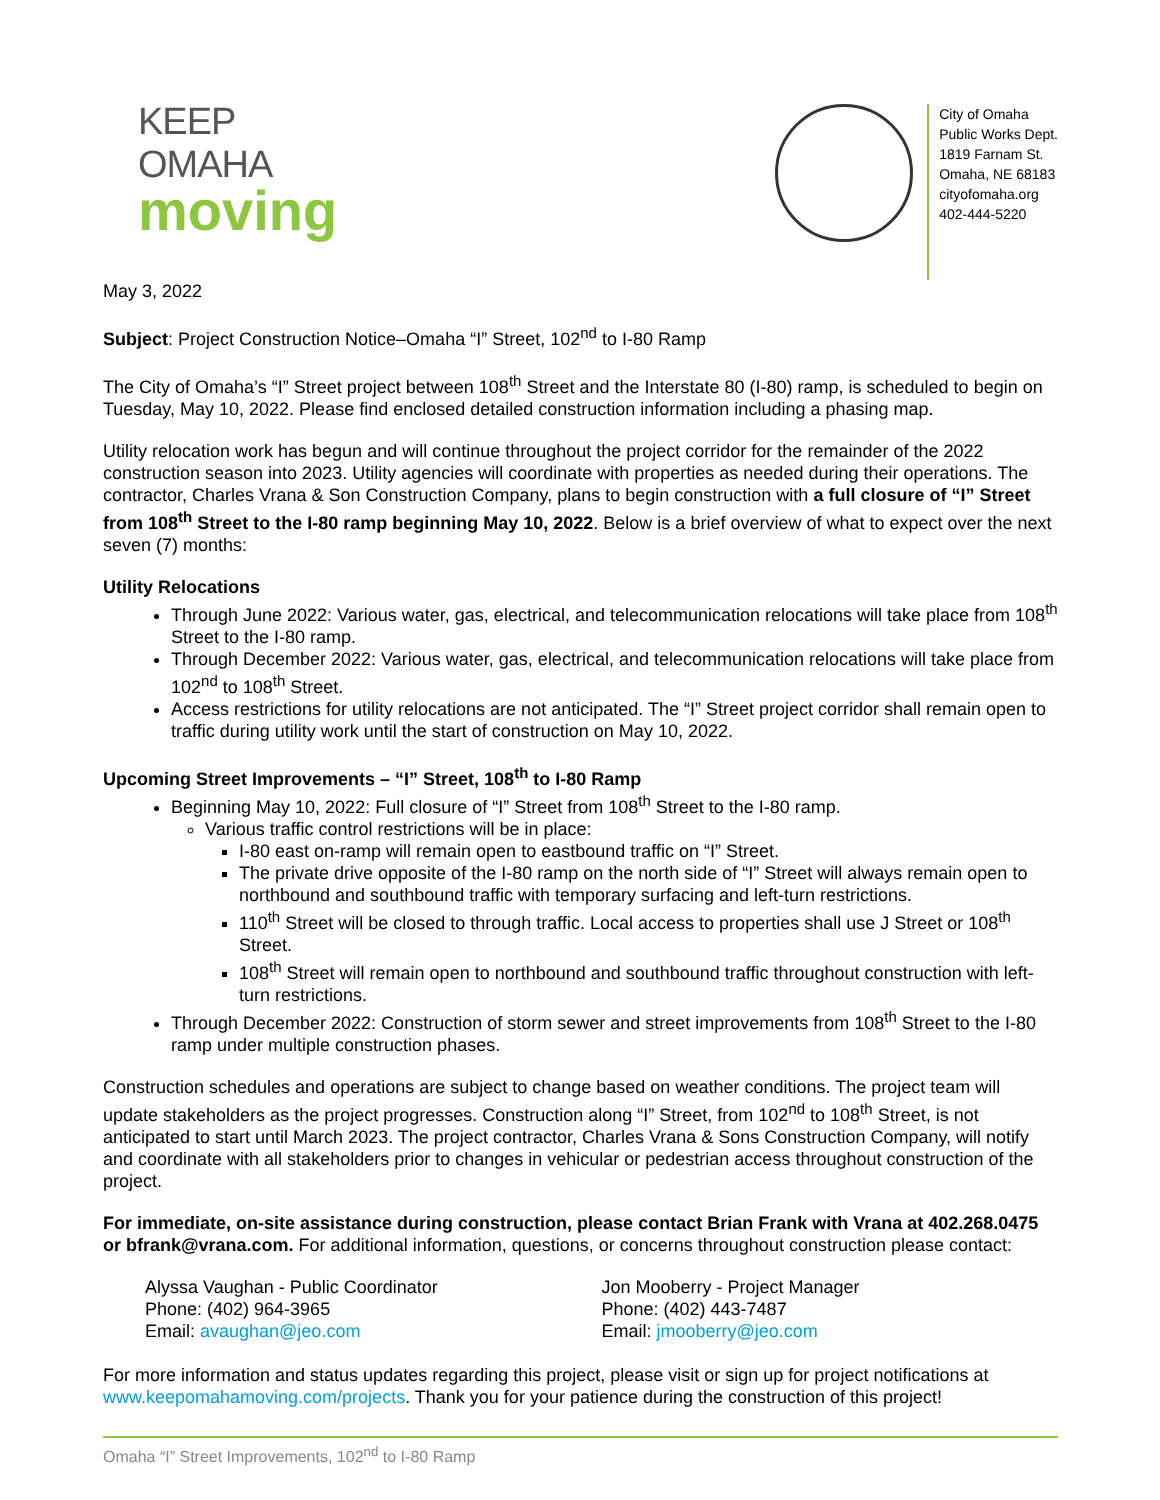KEEP OMAHA
moving
City of Omaha
Public Works Dept.
1819 Farnam St.
Omaha, NE 68183
cityofomaha.org
402-444-5220
May 3, 2022
Subject: Project Construction Notice–Omaha “I” Street, 102<sup>nd</sup> to I-80 Ramp
The City of Omaha’s “I” Street project between 108<sup>th</sup> Street and the Interstate 80 (I-80) ramp, is scheduled to begin on Tuesday, May 10, 2022. Please find enclosed detailed construction information including a phasing map.
Utility relocation work has begun and will continue throughout the project corridor for the remainder of the 2022 construction season into 2023. Utility agencies will coordinate with properties as needed during their operations. The contractor, Charles Vrana & Son Construction Company, plans to begin construction with a full closure of “I” Street from 108<sup>th</sup> Street to the I-80 ramp beginning May 10, 2022. Below is a brief overview of what to expect over the next seven (7) months:
Utility Relocations
Through June 2022: Various water, gas, electrical, and telecommunication relocations will take place from 108<sup>th</sup> Street to the I-80 ramp.
Through December 2022: Various water, gas, electrical, and telecommunication relocations will take place from 102<sup>nd</sup> to 108<sup>th</sup> Street.
Access restrictions for utility relocations are not anticipated. The “I” Street project corridor shall remain open to traffic during utility work until the start of construction on May 10, 2022.
Upcoming Street Improvements – “I” Street, 108<sup>th</sup> to I-80 Ramp
Beginning May 10, 2022: Full closure of “I” Street from 108<sup>th</sup> Street to the I-80 ramp.
Various traffic control restrictions will be in place:
I-80 east on-ramp will remain open to eastbound traffic on “I” Street.
The private drive opposite of the I-80 ramp on the north side of “I” Street will always remain open to northbound and southbound traffic with temporary surfacing and left-turn restrictions.
110<sup>th</sup> Street will be closed to through traffic. Local access to properties shall use J Street or 108<sup>th</sup> Street.
108<sup>th</sup> Street will remain open to northbound and southbound traffic throughout construction with left-turn restrictions.
Through December 2022: Construction of storm sewer and street improvements from 108<sup>th</sup> Street to the I-80 ramp under multiple construction phases.
Construction schedules and operations are subject to change based on weather conditions. The project team will update stakeholders as the project progresses. Construction along “I” Street, from 102<sup>nd</sup> to 108<sup>th</sup> Street, is not anticipated to start until March 2023. The project contractor, Charles Vrana & Sons Construction Company, will notify and coordinate with all stakeholders prior to changes in vehicular or pedestrian access throughout construction of the project.
For immediate, on-site assistance during construction, please contact Brian Frank with Vrana at 402.268.0475 or bfrank@vrana.com. For additional information, questions, or concerns throughout construction please contact:
Alyssa Vaughan - Public Coordinator
Phone: (402) 964-3965
Email: avaughan@jeo.com
Jon Mooberry - Project Manager
Phone: (402) 443-7487
Email: jmooberry@jeo.com
For more information and status updates regarding this project, please visit or sign up for project notifications at www.keepomahamoving.com/projects. Thank you for your patience during the construction of this project!
Omaha “I” Street Improvements, 102<sup>nd</sup> to I-80 Ramp